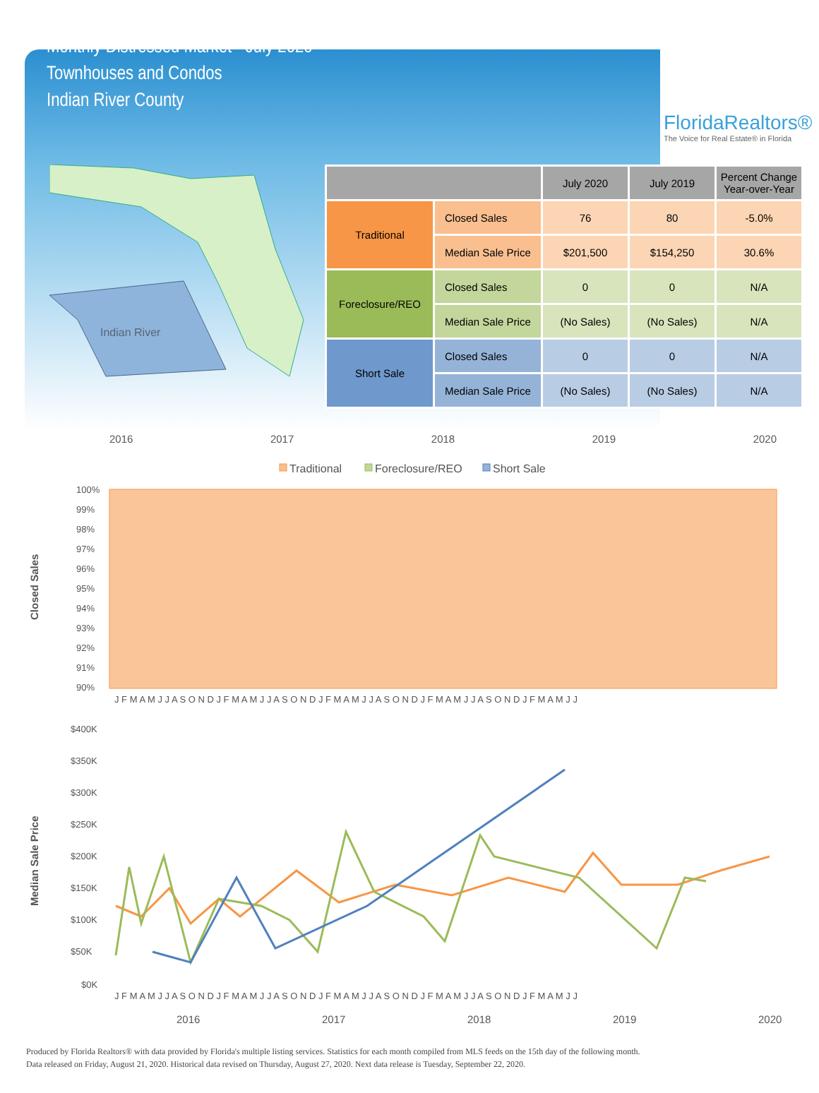Monthly Distressed Market - July 2020
Townhouses and Condos
Indian River County
FloridaRealtors®
The Voice for Real Estate® in Florida
Indian River
| | | July 2020 | July 2019 | Percent Change Year-over-Year |
| --- | --- | --- | --- | --- |
| Traditional | Closed Sales | 76 | 80 | -5.0% |
| | Median Sale Price | $201,500 | $154,250 | 30.6% |
| Foreclosure/REO | Closed Sales | 0 | 0 | N/A |
| | Median Sale Price | (No Sales) | (No Sales) | N/A |
| Short Sale | Closed Sales | 0 | 0 | N/A |
| | Median Sale Price | (No Sales) | (No Sales) | N/A |
2016 2017 2018 2019 2020
Traditional
Foreclosure/REO
Short Sale
100%
99%
98%
97%
96%
95%
94%
93%
92%
91%
90%
Closed Sales
J F M A M J J A S O N D J F M A M J J A S O N D J F M A M J J A S O N D J F M A M J J A S O N D J F M A M J J
$400K
$350K
$300K
$250K
$200K
$150K
$100K
$50K
$0K
Median Sale Price
J F M A M J J A S O N D J F M A M J J A S O N D J F M A M J J A S O N D J F M A M J J A S O N D J F M A M J J
2016
2017
2018
2019
2020
Produced by Florida Realtors® with data provided by Florida's multiple listing services. Statistics for each month compiled from MLS feeds on the 15th day of the following month.
Data released on Friday, August 21, 2020. Historical data revised on Thursday, August 27, 2020. Next data release is Tuesday, September 22, 2020.